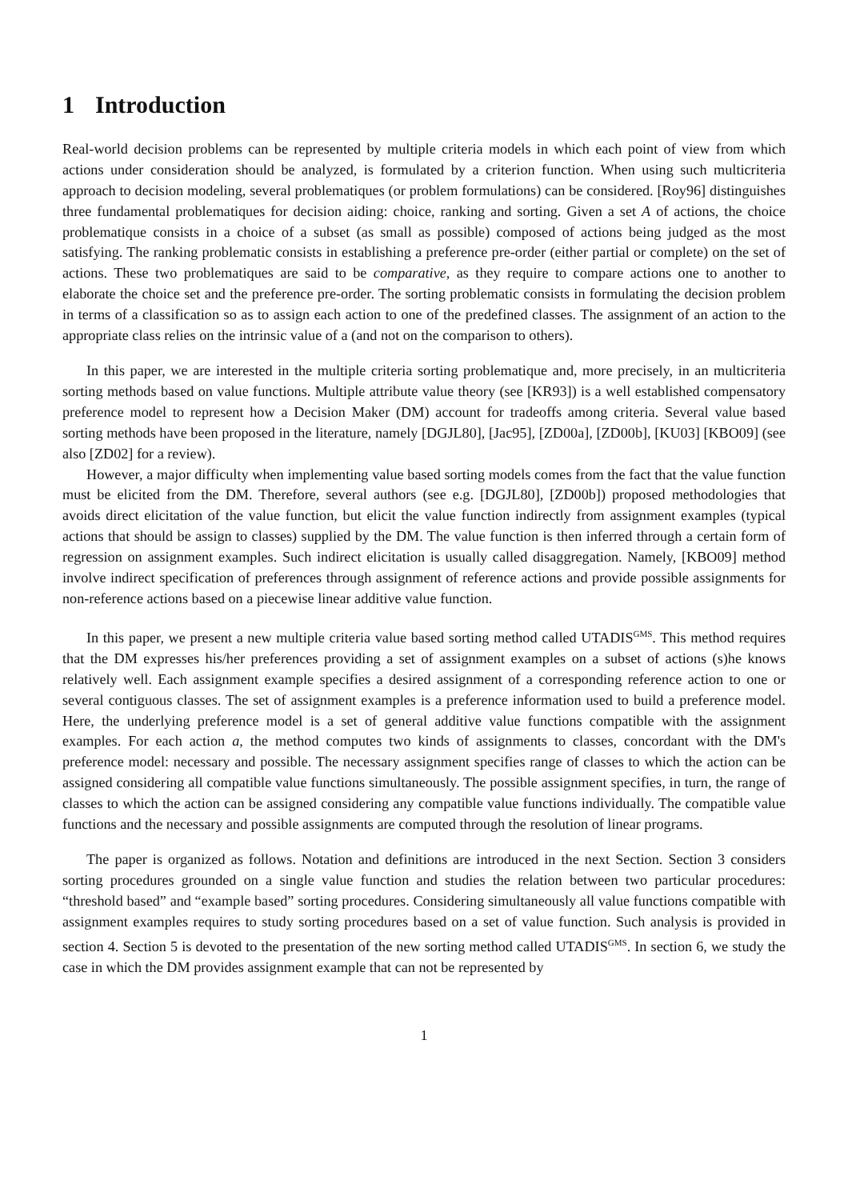1 Introduction
Real-world decision problems can be represented by multiple criteria models in which each point of view from which actions under consideration should be analyzed, is formulated by a criterion function. When using such multicriteria approach to decision modeling, several problematiques (or problem formulations) can be considered. [Roy96] distinguishes three fundamental problematiques for decision aiding: choice, ranking and sorting. Given a set A of actions, the choice problematique consists in a choice of a subset (as small as possible) composed of actions being judged as the most satisfying. The ranking problematic consists in establishing a preference pre-order (either partial or complete) on the set of actions. These two problematiques are said to be comparative, as they require to compare actions one to another to elaborate the choice set and the preference pre-order. The sorting problematic consists in formulating the decision problem in terms of a classification so as to assign each action to one of the predefined classes. The assignment of an action to the appropriate class relies on the intrinsic value of a (and not on the comparison to others).
In this paper, we are interested in the multiple criteria sorting problematique and, more precisely, in an multicriteria sorting methods based on value functions. Multiple attribute value theory (see [KR93]) is a well established compensatory preference model to represent how a Decision Maker (DM) account for tradeoffs among criteria. Several value based sorting methods have been proposed in the literature, namely [DGJL80], [Jac95], [ZD00a], [ZD00b], [KU03] [KBO09] (see also [ZD02] for a review).
However, a major difficulty when implementing value based sorting models comes from the fact that the value function must be elicited from the DM. Therefore, several authors (see e.g. [DGJL80], [ZD00b]) proposed methodologies that avoids direct elicitation of the value function, but elicit the value function indirectly from assignment examples (typical actions that should be assign to classes) supplied by the DM. The value function is then inferred through a certain form of regression on assignment examples. Such indirect elicitation is usually called disaggregation. Namely, [KBO09] method involve indirect specification of preferences through assignment of reference actions and provide possible assignments for non-reference actions based on a piecewise linear additive value function.
In this paper, we present a new multiple criteria value based sorting method called UTADIS<sup>GMS</sup>. This method requires that the DM expresses his/her preferences providing a set of assignment examples on a subset of actions (s)he knows relatively well. Each assignment example specifies a desired assignment of a corresponding reference action to one or several contiguous classes. The set of assignment examples is a preference information used to build a preference model. Here, the underlying preference model is a set of general additive value functions compatible with the assignment examples. For each action a, the method computes two kinds of assignments to classes, concordant with the DM's preference model: necessary and possible. The necessary assignment specifies range of classes to which the action can be assigned considering all compatible value functions simultaneously. The possible assignment specifies, in turn, the range of classes to which the action can be assigned considering any compatible value functions individually. The compatible value functions and the necessary and possible assignments are computed through the resolution of linear programs.
The paper is organized as follows. Notation and definitions are introduced in the next Section. Section 3 considers sorting procedures grounded on a single value function and studies the relation between two particular procedures: “threshold based” and “example based” sorting procedures. Considering simultaneously all value functions compatible with assignment examples requires to study sorting procedures based on a set of value function. Such analysis is provided in section 4. Section 5 is devoted to the presentation of the new sorting method called UTADIS<sup>GMS</sup>. In section 6, we study the case in which the DM provides assignment example that can not be represented by
1